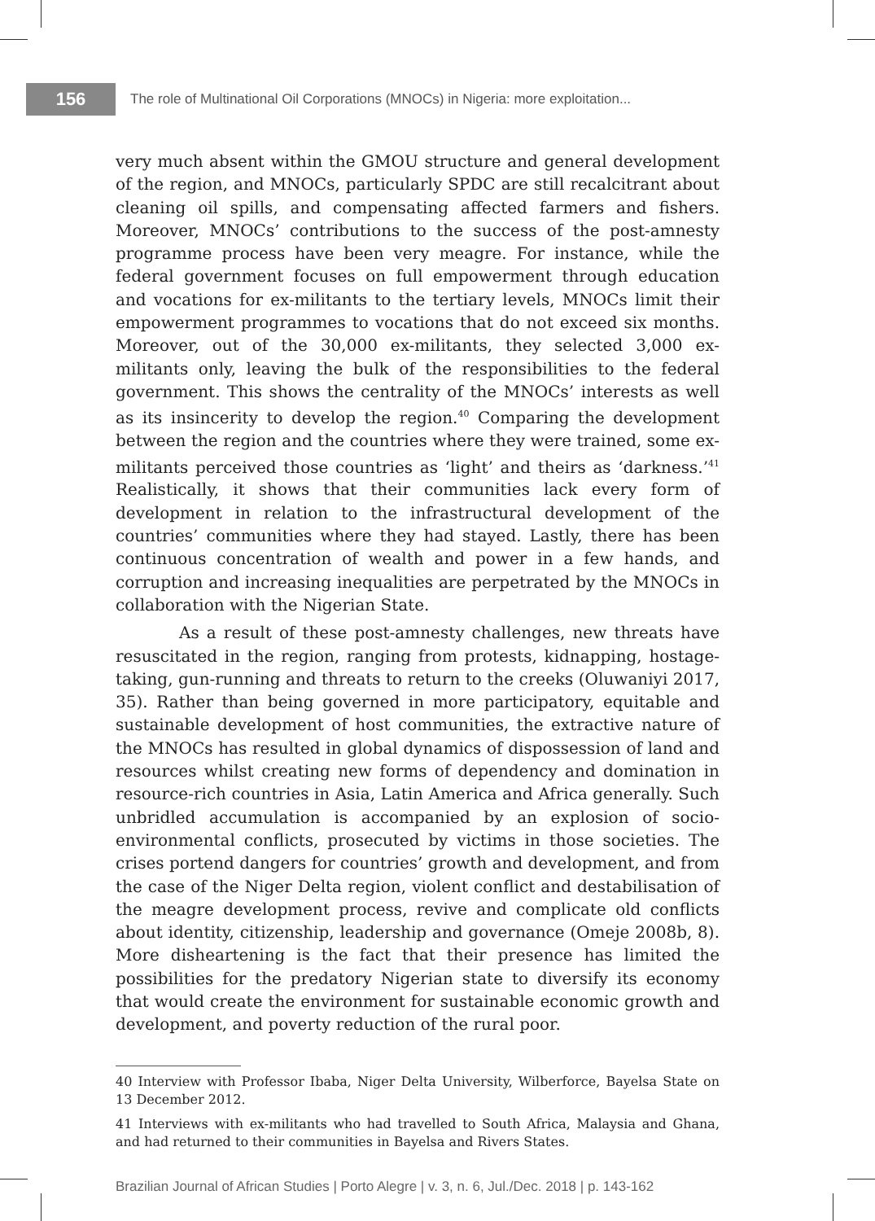156
The role of Multinational Oil Corporations (MNOCs) in Nigeria: more exploitation...
very much absent within the GMOU structure and general development of the region, and MNOCs, particularly SPDC are still recalcitrant about cleaning oil spills, and compensating affected farmers and fishers. Moreover, MNOCs’ contributions to the success of the post-amnesty programme process have been very meagre. For instance, while the federal government focuses on full empowerment through education and vocations for ex-militants to the tertiary levels, MNOCs limit their empowerment programmes to vocations that do not exceed six months. Moreover, out of the 30,000 ex-militants, they selected 3,000 ex-militants only, leaving the bulk of the responsibilities to the federal government. This shows the centrality of the MNOCs’ interests as well as its insincerity to develop the region.<sup>40</sup> Comparing the development between the region and the countries where they were trained, some ex-militants perceived those countries as ‘light’ and theirs as ‘darkness.’<sup>41</sup> Realistically, it shows that their communities lack every form of development in relation to the infrastructural development of the countries’ communities where they had stayed. Lastly, there has been continuous concentration of wealth and power in a few hands, and corruption and increasing inequalities are perpetrated by the MNOCs in collaboration with the Nigerian State.
As a result of these post-amnesty challenges, new threats have resuscitated in the region, ranging from protests, kidnapping, hostage-taking, gun-running and threats to return to the creeks (Oluwaniyi 2017, 35). Rather than being governed in more participatory, equitable and sustainable development of host communities, the extractive nature of the MNOCs has resulted in global dynamics of dispossession of land and resources whilst creating new forms of dependency and domination in resource-rich countries in Asia, Latin America and Africa generally. Such unbridled accumulation is accompanied by an explosion of socio-environmental conflicts, prosecuted by victims in those societies. The crises portend dangers for countries’ growth and development, and from the case of the Niger Delta region, violent conflict and destabilisation of the meagre development process, revive and complicate old conflicts about identity, citizenship, leadership and governance (Omeje 2008b, 8). More disheartening is the fact that their presence has limited the possibilities for the predatory Nigerian state to diversify its economy that would create the environment for sustainable economic growth and development, and poverty reduction of the rural poor.
40 Interview with Professor Ibaba, Niger Delta University, Wilberforce, Bayelsa State on 13 December 2012.
41 Interviews with ex-militants who had travelled to South Africa, Malaysia and Ghana, and had returned to their communities in Bayelsa and Rivers States.
Brazilian Journal of African Studies | Porto Alegre | v. 3, n. 6, Jul./Dec. 2018 | p. 143-162